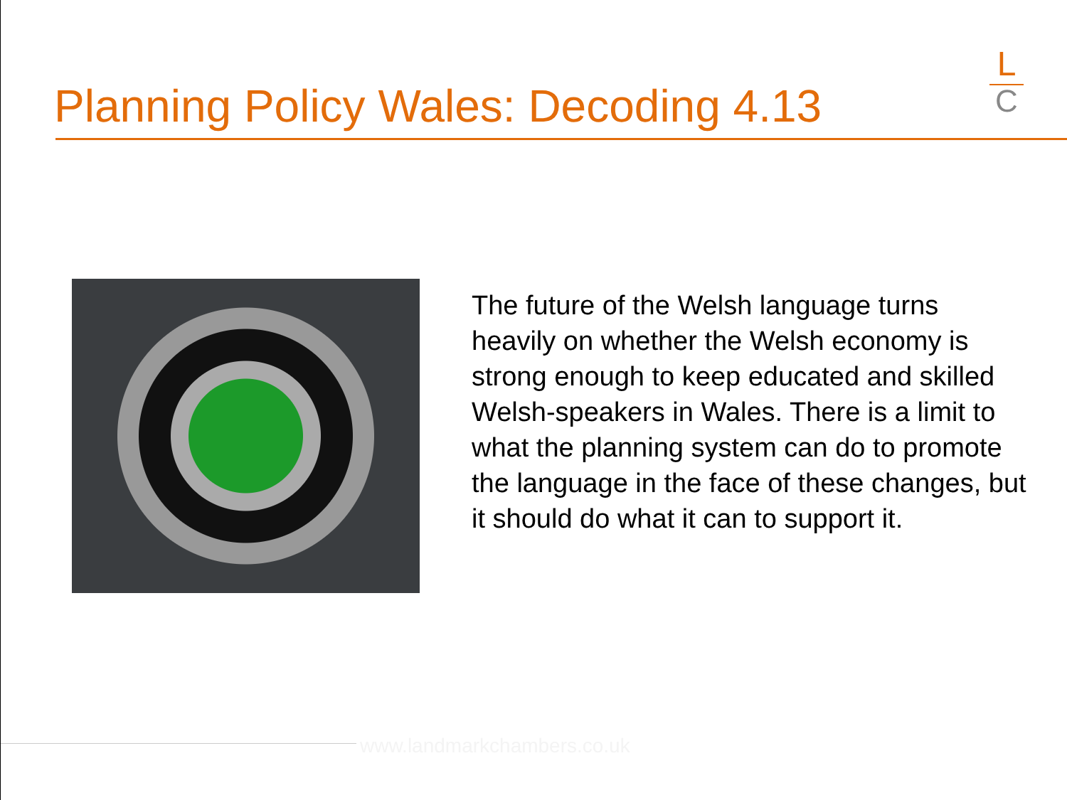Planning Policy Wales: Decoding 4.13
L
C
The future of the Welsh language turns heavily on whether the Welsh economy is strong enough to keep educated and skilled Welsh-speakers in Wales. There is a limit to what the planning system can do to promote the language in the face of these changes, but it should do what it can to support it.
www.landmarkchambers.co.uk